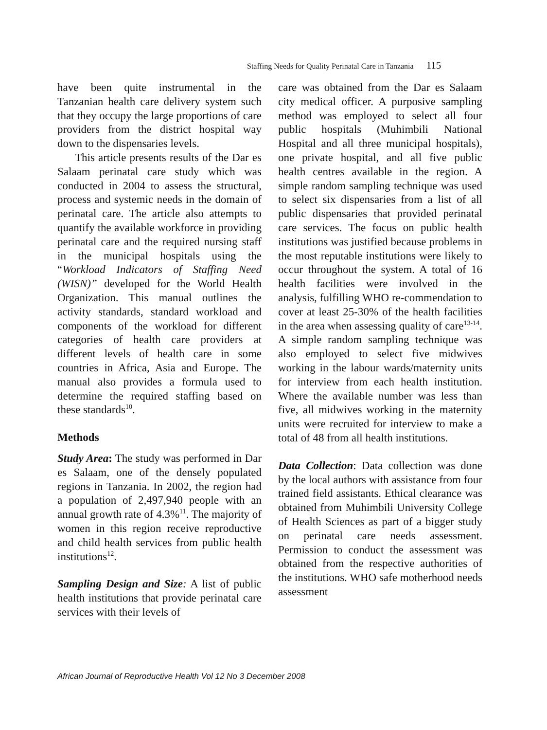Staffing Needs for Quality Perinatal Care in Tanzania 115
have been quite instrumental in the Tanzanian health care delivery system such that they occupy the large proportions of care providers from the district hospital way down to the dispensaries levels.
This article presents results of the Dar es Salaam perinatal care study which was conducted in 2004 to assess the structural, process and systemic needs in the domain of perinatal care. The article also attempts to quantify the available workforce in providing perinatal care and the required nursing staff in the municipal hospitals using the “Workload Indicators of Staffing Need (WISN)” developed for the World Health Organization. This manual outlines the activity standards, standard workload and components of the workload for different categories of health care providers at different levels of health care in some countries in Africa, Asia and Europe. The manual also provides a formula used to determine the required staffing based on these standards<sup>10</sup>.
Methods
Study Area: The study was performed in Dar es Salaam, one of the densely populated regions in Tanzania. In 2002, the region had a population of 2,497,940 people with an annual growth rate of 4.3%<sup>11</sup>. The majority of women in this region receive reproductive and child health services from public health institutions<sup>12</sup>.
Sampling Design and Size: A list of public health institutions that provide perinatal care services with their levels of
care was obtained from the Dar es Salaam city medical officer. A purposive sampling method was employed to select all four public hospitals (Muhimbili National Hospital and all three municipal hospitals), one private hospital, and all five public health centres available in the region. A simple random sampling technique was used to select six dispensaries from a list of all public dispensaries that provided perinatal care services. The focus on public health institutions was justified because problems in the most reputable institutions were likely to occur throughout the system. A total of 16 health facilities were involved in the analysis, fulfilling WHO re-commendation to cover at least 25-30% of the health facilities in the area when assessing quality of care<sup>13-14</sup>. A simple random sampling technique was also employed to select five midwives working in the labour wards/maternity units for interview from each health institution. Where the available number was less than five, all midwives working in the maternity units were recruited for interview to make a total of 48 from all health institutions.
Data Collection: Data collection was done by the local authors with assistance from four trained field assistants. Ethical clearance was obtained from Muhimbili University College of Health Sciences as part of a bigger study on perinatal care needs assessment. Permission to conduct the assessment was obtained from the respective authorities of the institutions. WHO safe motherhood needs assessment
African Journal of Reproductive Health Vol 12 No 3 December 2008